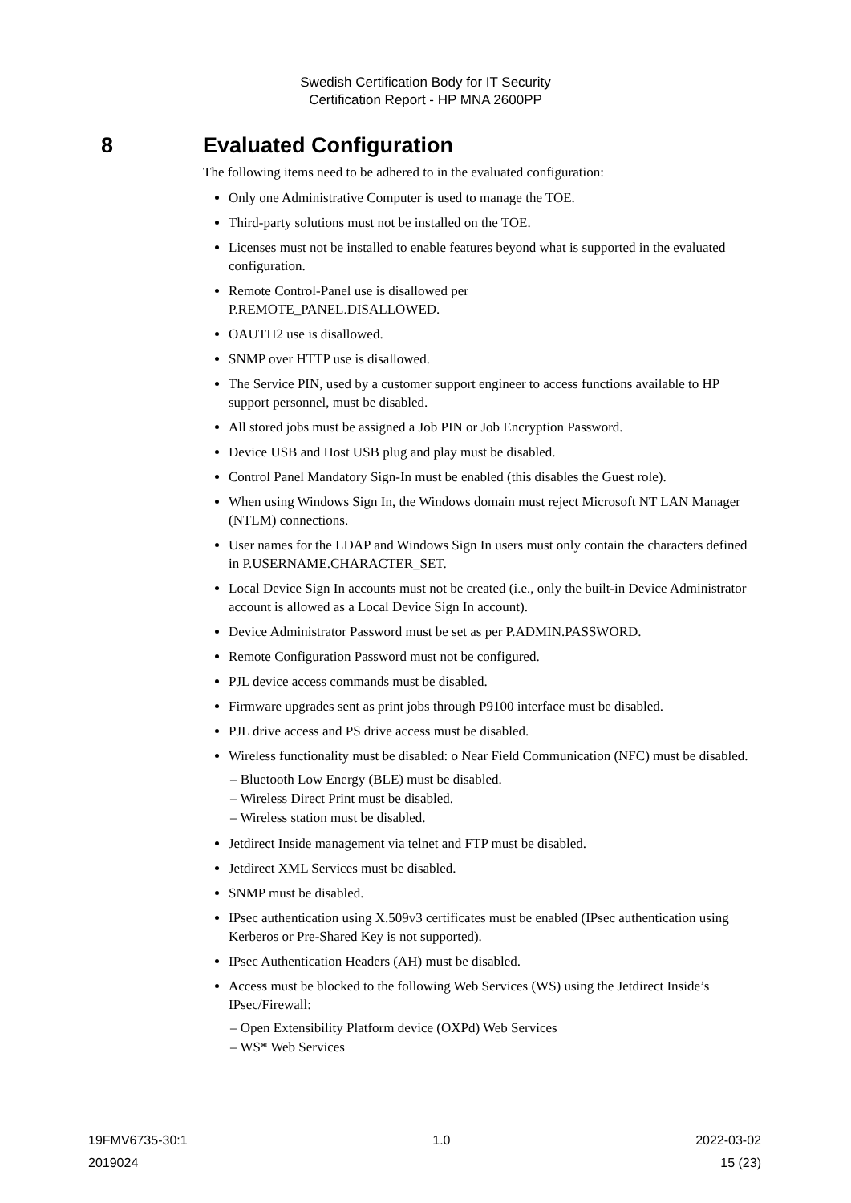Swedish Certification Body for IT Security
Certification Report - HP MNA 2600PP
8 Evaluated Configuration
The following items need to be adhered to in the evaluated configuration:
Only one Administrative Computer is used to manage the TOE.
Third-party solutions must not be installed on the TOE.
Licenses must not be installed to enable features beyond what is supported in the evaluated configuration.
Remote Control-Panel use is disallowed per
P.REMOTE_PANEL.DISALLOWED.
OAUTH2 use is disallowed.
SNMP over HTTP use is disallowed.
The Service PIN, used by a customer support engineer to access functions available to HP support personnel, must be disabled.
All stored jobs must be assigned a Job PIN or Job Encryption Password.
Device USB and Host USB plug and play must be disabled.
Control Panel Mandatory Sign-In must be enabled (this disables the Guest role).
When using Windows Sign In, the Windows domain must reject Microsoft NT LAN Manager (NTLM) connections.
User names for the LDAP and Windows Sign In users must only contain the characters defined in P.USERNAME.CHARACTER_SET.
Local Device Sign In accounts must not be created (i.e., only the built-in Device Administrator account is allowed as a Local Device Sign In account).
Device Administrator Password must be set as per P.ADMIN.PASSWORD.
Remote Configuration Password must not be configured.
PJL device access commands must be disabled.
Firmware upgrades sent as print jobs through P9100 interface must be disabled.
PJL drive access and PS drive access must be disabled.
Wireless functionality must be disabled: o Near Field Communication (NFC) must be disabled.
– Bluetooth Low Energy (BLE) must be disabled.
– Wireless Direct Print must be disabled.
– Wireless station must be disabled.
Jetdirect Inside management via telnet and FTP must be disabled.
Jetdirect XML Services must be disabled.
SNMP must be disabled.
IPsec authentication using X.509v3 certificates must be enabled (IPsec authentication using Kerberos or Pre-Shared Key is not supported).
IPsec Authentication Headers (AH) must be disabled.
Access must be blocked to the following Web Services (WS) using the Jetdirect Inside’s IPsec/Firewall:
– Open Extensibility Platform device (OXPd) Web Services
– WS* Web Services
19FMV6735-30:1 1.0 2022-03-02
2019024 15 (23)